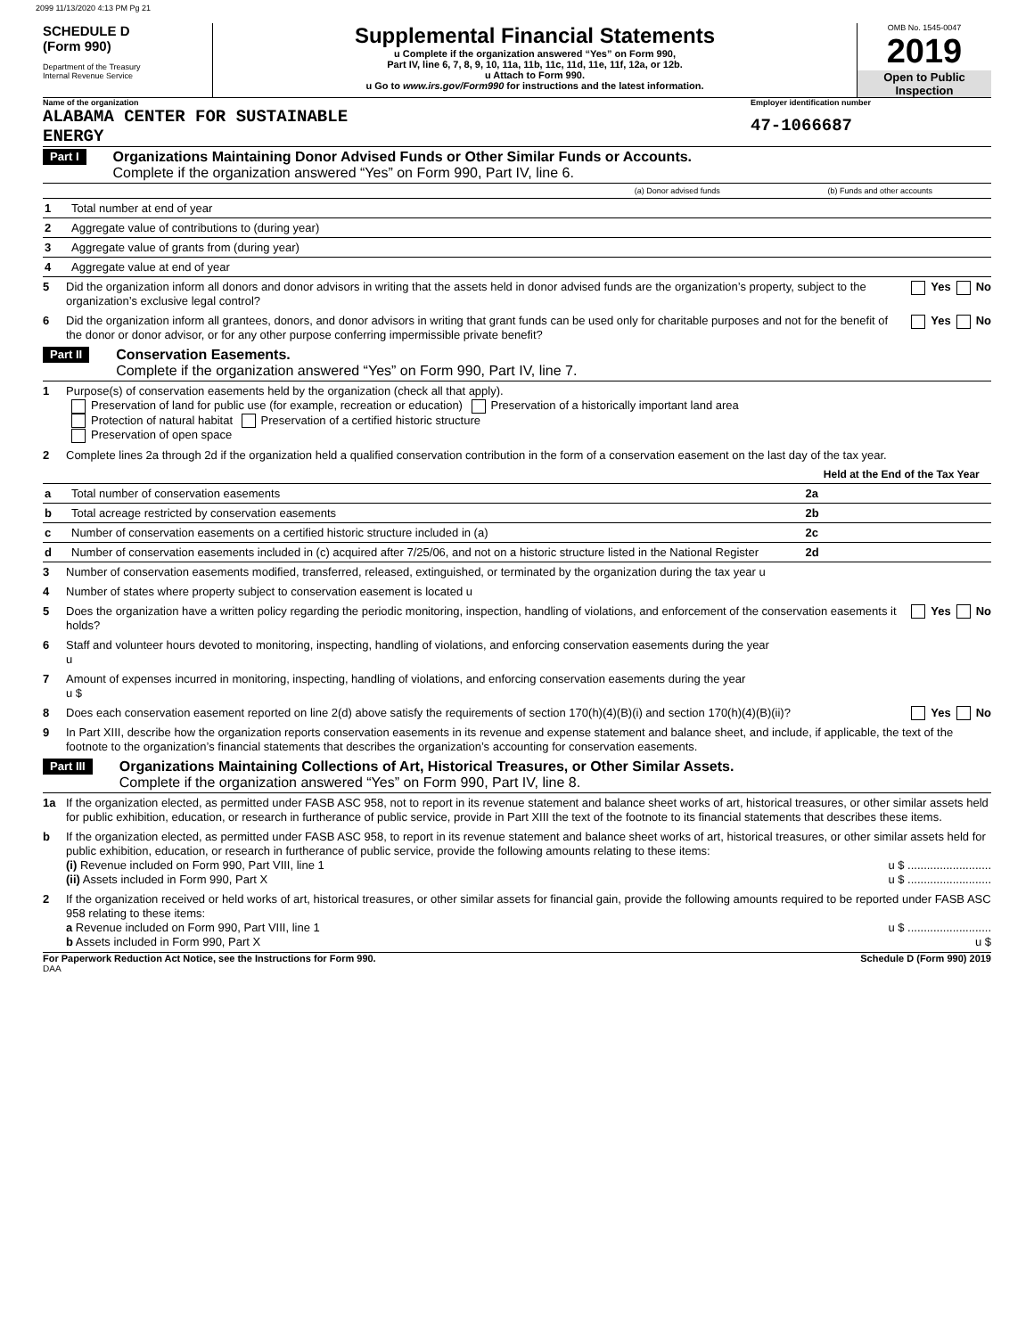2099 11/13/2020 4:13 PM Pg 21
SCHEDULE D
(Form 990)
Department of the Treasury
Internal Revenue Service
Supplemental Financial Statements
u Complete if the organization answered “Yes” on Form 990,
Part IV, line 6, 7, 8, 9, 10, 11a, 11b, 11c, 11d, 11e, 11f, 12a, or 12b.
u Attach to Form 990.
u Go to www.irs.gov/Form990 for instructions and the latest information.
OMB No. 1545-0047
2019
Open to Public Inspection
Name of the organization
ALABAMA CENTER FOR SUSTAINABLE
ENERGY
Employer identification number
47-1066687
Part I
Organizations Maintaining Donor Advised Funds or Other Similar Funds or Accounts.
Complete if the organization answered “Yes” on Form 990, Part IV, line 6.
| | | (a) Donor advised funds | (b) Funds and other accounts |
| 1 | Total number at end of year | | |
| 2 | Aggregate value of contributions to (during year) | | |
| 3 | Aggregate value of grants from (during year) | | |
| 4 | Aggregate value at end of year | | |
5 Did the organization inform all donors and donor advisors in writing that the assets held in donor advised funds are the organization’s property, subject to the organization’s exclusive legal control? Yes No
6 Did the organization inform all grantees, donors, and donor advisors in writing that grant funds can be used only for charitable purposes and not for the benefit of the donor or donor advisor, or for any other purpose conferring impermissible private benefit? Yes No
Part II
Conservation Easements.
Complete if the organization answered “Yes” on Form 990, Part IV, line 7.
1 Purpose(s) of conservation easements held by the organization (check all that apply).
Preservation of land for public use (for example, recreation or education) Preservation of a historically important land area
Protection of natural habitat Preservation of a certified historic structure
Preservation of open space
2 Complete lines 2a through 2d if the organization held a qualified conservation contribution in the form of a conservation easement on the last day of the tax year.
| | | | Held at the End of the Tax Year |
| a | Total number of conservation easements | 2a | |
| b | Total acreage restricted by conservation easements | 2b | |
| c | Number of conservation easements on a certified historic structure included in (a) | 2c | |
| d | Number of conservation easements included in (c) acquired after 7/25/06, and not on a historic structure listed in the National Register | 2d | |
3 Number of conservation easements modified, transferred, released, extinguished, or terminated by the organization during the tax year u
4 Number of states where property subject to conservation easement is located u
5 Does the organization have a written policy regarding the periodic monitoring, inspection, handling of violations, and enforcement of the conservation easements it holds? Yes No
6 Staff and volunteer hours devoted to monitoring, inspecting, handling of violations, and enforcing conservation easements during the year
u
7 Amount of expenses incurred in monitoring, inspecting, handling of violations, and enforcing conservation easements during the year
u $
8 Does each conservation easement reported on line 2(d) above satisfy the requirements of section 170(h)(4)(B)(i) and section 170(h)(4)(B)(ii)? Yes No
9 In Part XIII, describe how the organization reports conservation easements in its revenue and expense statement and balance sheet, and include, if applicable, the text of the footnote to the organization’s financial statements that describes the organization’s accounting for conservation easements.
Part III
Organizations Maintaining Collections of Art, Historical Treasures, or Other Similar Assets.
Complete if the organization answered “Yes” on Form 990, Part IV, line 8.
1a If the organization elected, as permitted under FASB ASC 958, not to report in its revenue statement and balance sheet works of art, historical treasures, or other similar assets held for public exhibition, education, or research in furtherance of public service, provide in Part XIII the text of the footnote to its financial statements that describes these items.
b If the organization elected, as permitted under FASB ASC 958, to report in its revenue statement and balance sheet works of art, historical treasures, or other similar assets held for public exhibition, education, or research in furtherance of public service, provide the following amounts relating to these items:
(i) Revenue included on Form 990, Part VIII, line 1 u $ ..........................
(ii) Assets included in Form 990, Part X u $ ..........................
2 If the organization received or held works of art, historical treasures, or other similar assets for financial gain, provide the following amounts required to be reported under FASB ASC 958 relating to these items:
a Revenue included on Form 990, Part VIII, line 1 u $ ..........................
b Assets included in Form 990, Part X u $
For Paperwork Reduction Act Notice, see the Instructions for Form 990. Schedule D (Form 990) 2019
DAA